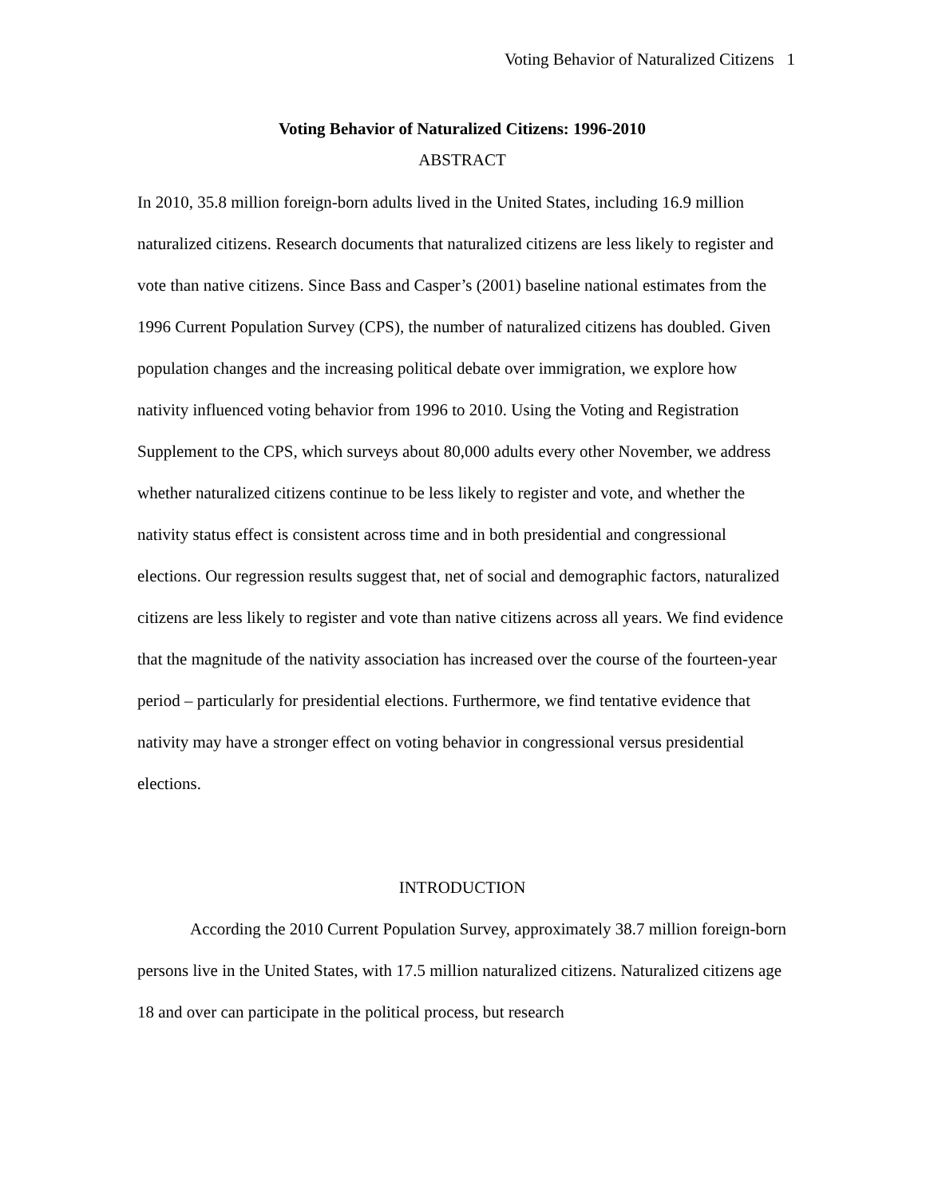Voting Behavior of Naturalized Citizens 1
Voting Behavior of Naturalized Citizens: 1996-2010
ABSTRACT
In 2010, 35.8 million foreign-born adults lived in the United States, including 16.9 million naturalized citizens. Research documents that naturalized citizens are less likely to register and vote than native citizens. Since Bass and Casper’s (2001) baseline national estimates from the 1996 Current Population Survey (CPS), the number of naturalized citizens has doubled. Given population changes and the increasing political debate over immigration, we explore how nativity influenced voting behavior from 1996 to 2010. Using the Voting and Registration Supplement to the CPS, which surveys about 80,000 adults every other November, we address whether naturalized citizens continue to be less likely to register and vote, and whether the nativity status effect is consistent across time and in both presidential and congressional elections. Our regression results suggest that, net of social and demographic factors, naturalized citizens are less likely to register and vote than native citizens across all years. We find evidence that the magnitude of the nativity association has increased over the course of the fourteen-year period – particularly for presidential elections. Furthermore, we find tentative evidence that nativity may have a stronger effect on voting behavior in congressional versus presidential elections.
INTRODUCTION
According the 2010 Current Population Survey, approximately 38.7 million foreign-born persons live in the United States, with 17.5 million naturalized citizens. Naturalized citizens age 18 and over can participate in the political process, but research